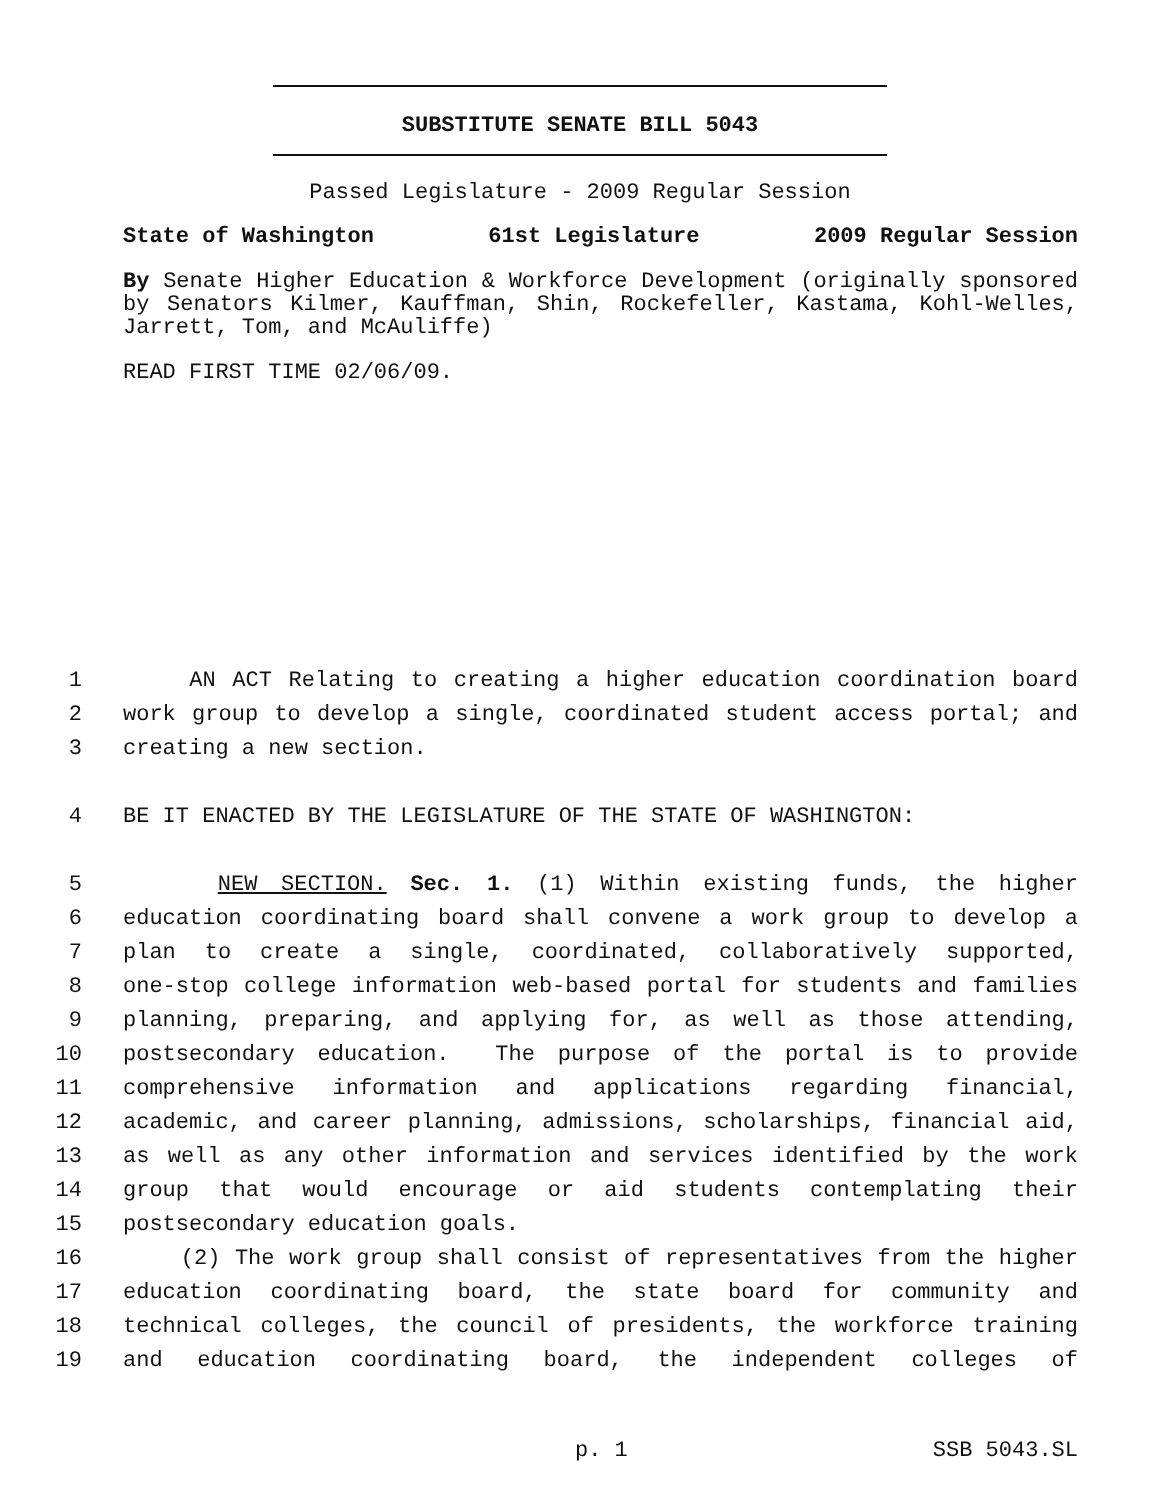SUBSTITUTE SENATE BILL 5043
Passed Legislature - 2009 Regular Session
State of Washington 61st Legislature 2009 Regular Session
By Senate Higher Education & Workforce Development (originally sponsored by Senators Kilmer, Kauffman, Shin, Rockefeller, Kastama, Kohl-Welles, Jarrett, Tom, and McAuliffe)
READ FIRST TIME 02/06/09.
1 AN ACT Relating to creating a higher education coordination board
2 work group to develop a single, coordinated student access portal; and
3 creating a new section.
4 BE IT ENACTED BY THE LEGISLATURE OF THE STATE OF WASHINGTON:
5 NEW SECTION. Sec. 1. (1) Within existing funds, the higher
6 education coordinating board shall convene a work group to develop a
7 plan to create a single, coordinated, collaboratively supported,
8 one-stop college information web-based portal for students and families
9 planning, preparing, and applying for, as well as those attending,
10 postsecondary education. The purpose of the portal is to provide
11 comprehensive information and applications regarding financial,
12 academic, and career planning, admissions, scholarships, financial aid,
13 as well as any other information and services identified by the work
14 group that would encourage or aid students contemplating their
15 postsecondary education goals.
16 (2) The work group shall consist of representatives from the higher
17 education coordinating board, the state board for community and
18 technical colleges, the council of presidents, the workforce training
19 and education coordinating board, the independent colleges of
p. 1 SSB 5043.SL